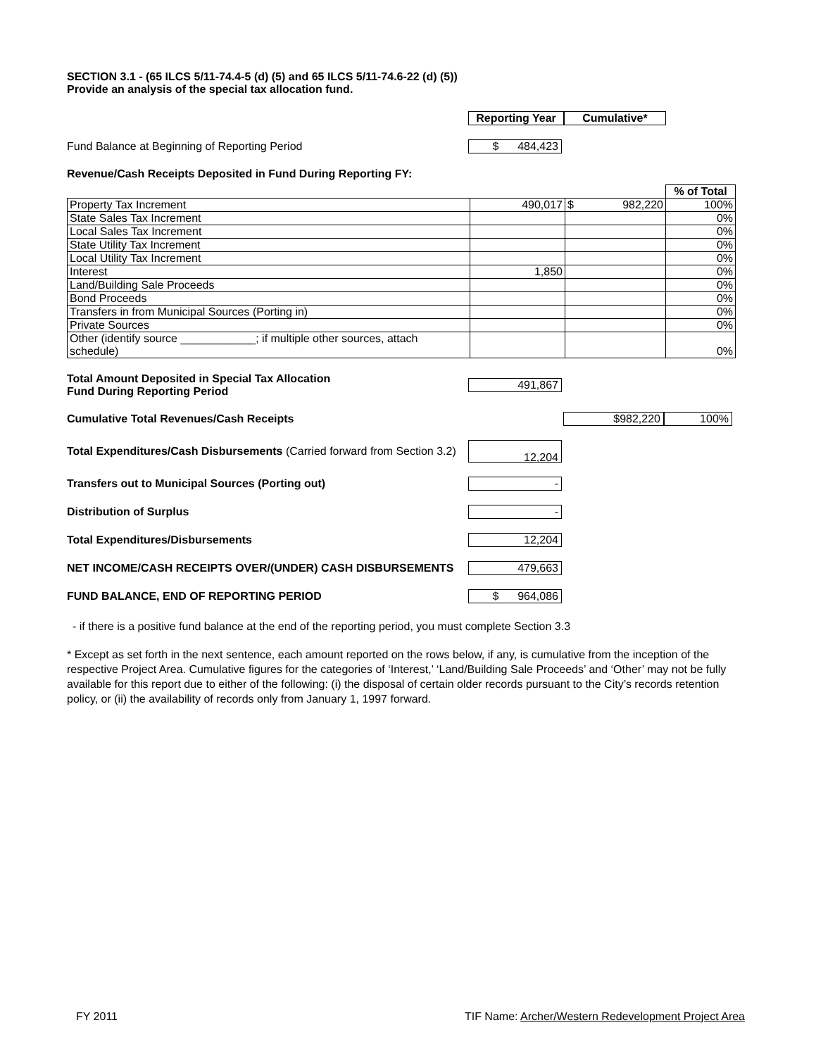SECTION 3.1 - (65 ILCS 5/11-74.4-5 (d) (5) and 65 ILCS 5/11-74.6-22 (d) (5))
Provide an analysis of the special tax allocation fund.
Reporting Year
Cumulative*
Fund Balance at Beginning of Reporting Period
$ 484,423
Revenue/Cash Receipts Deposited in Fund During Reporting FY:
| | | | % of Total |
| Property Tax Increment | 490,017 | $ 982,220 | 100% |
| State Sales Tax Increment | | | 0% |
| Local Sales Tax Increment | | | 0% |
| State Utility Tax Increment | | | 0% |
| Local Utility Tax Increment | | | 0% |
| Interest | 1,850 | | 0% |
| Land/Building Sale Proceeds | | | 0% |
| Bond Proceeds | | | 0% |
| Transfers in from Municipal Sources (Porting in) | | | 0% |
| Private Sources | | | 0% |
| Other (identify source ____________; if multiple other sources, attach schedule) | | | 0% |
Total Amount Deposited in Special Tax Allocation
Fund During Reporting Period
491,867
Cumulative Total Revenues/Cash Receipts
$ 982,220 100%
Total Expenditures/Cash Disbursements (Carried forward from Section 3.2)
12,204
Transfers out to Municipal Sources (Porting out)
-
Distribution of Surplus
-
Total Expenditures/Disbursements
12,204
NET INCOME/CASH RECEIPTS OVER/(UNDER) CASH DISBURSEMENTS
479,663
FUND BALANCE, END OF REPORTING PERIOD
$ 964,086
- if there is a positive fund balance at the end of the reporting period, you must complete Section 3.3
* Except as set forth in the next sentence, each amount reported on the rows below, if any, is cumulative from the inception of the respective Project Area. Cumulative figures for the categories of ‘Interest,’ ‘Land/Building Sale Proceeds’ and ‘Other’ may not be fully available for this report due to either of the following: (i) the disposal of certain older records pursuant to the City’s records retention policy, or (ii) the availability of records only from January 1, 1997 forward.
FY 2011 TIF Name: Archer/Western Redevelopment Project Area